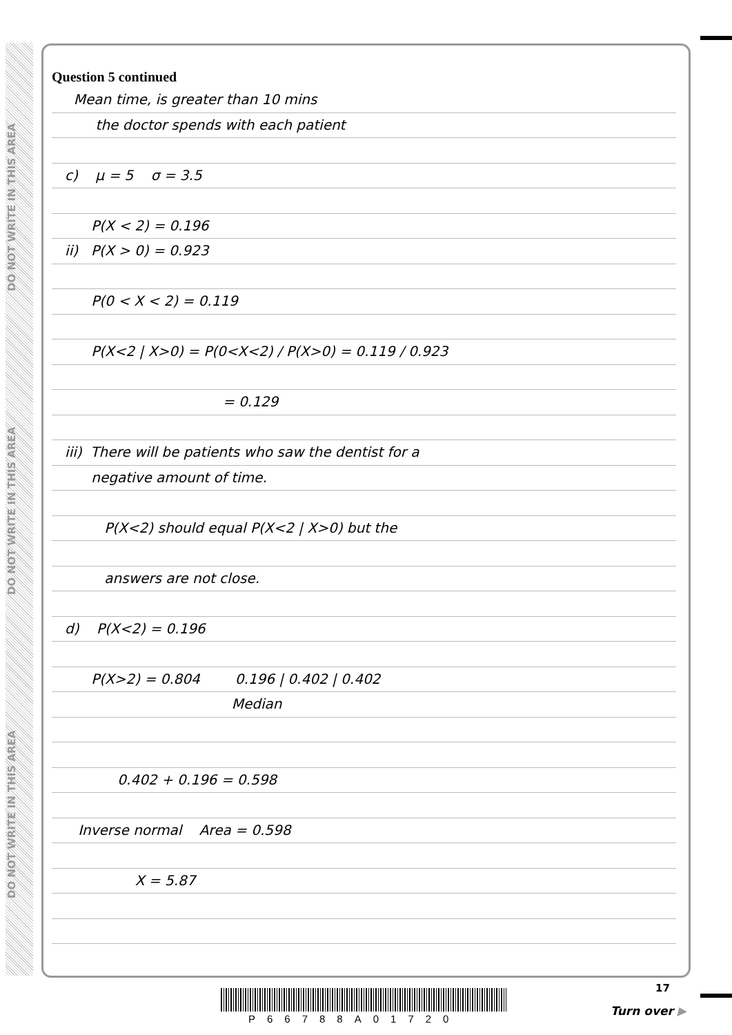DO NOT WRITE IN THIS AREA
DO NOT WRITE IN THIS AREA
DO NOT WRITE IN THIS AREA
Question 5 continued
Mean time, is greater than 10 mins
the doctor spends with each patient
c) μ = 5 σ = 3.5
P(X < 2) = 0.196
ii) P(X > 0) = 0.923
P(0 < X < 2) = 0.119
P(X<2 | X>0) = P(0<X<2) / P(X>0) = 0.119 / 0.923
= 0.129
iii) There will be patients who saw the dentist for a
negative amount of time.
P(X<2) should equal P(X<2 | X>0) but the
answers are not close.
d) P(X<2) = 0.196
P(X>2) = 0.804 0.196 | 0.402 | 0.402
Median
0.402 + 0.196 = 0.598
Inverse normal Area = 0.598
X = 5.87
P66788A01720
17
Turn over ▶